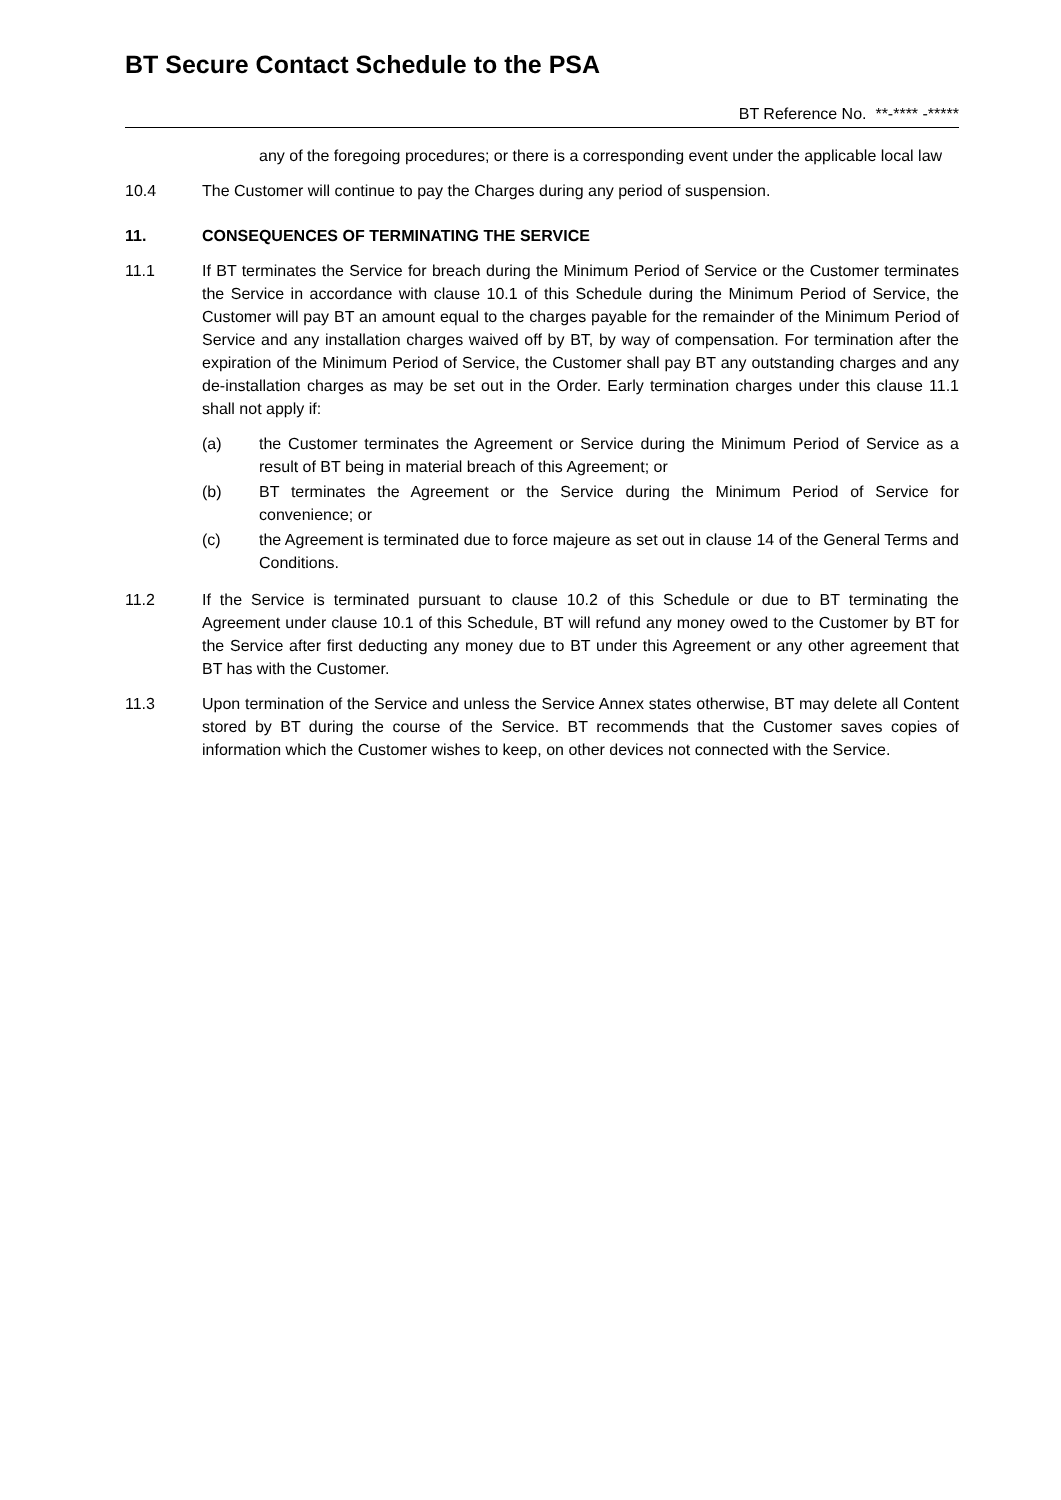BT Secure Contact Schedule to the PSA
BT Reference No. **-**** -*****
any of the foregoing procedures; or there is a corresponding event under the applicable local law
10.4 The Customer will continue to pay the Charges during any period of suspension.
11. CONSEQUENCES OF TERMINATING THE SERVICE
11.1 If BT terminates the Service for breach during the Minimum Period of Service or the Customer terminates the Service in accordance with clause 10.1 of this Schedule during the Minimum Period of Service, the Customer will pay BT an amount equal to the charges payable for the remainder of the Minimum Period of Service and any installation charges waived off by BT, by way of compensation. For termination after the expiration of the Minimum Period of Service, the Customer shall pay BT any outstanding charges and any de-installation charges as may be set out in the Order. Early termination charges under this clause 11.1 shall not apply if:
(a) the Customer terminates the Agreement or Service during the Minimum Period of Service as a result of BT being in material breach of this Agreement; or
(b) BT terminates the Agreement or the Service during the Minimum Period of Service for convenience; or
(c) the Agreement is terminated due to force majeure as set out in clause 14 of the General Terms and Conditions.
11.2 If the Service is terminated pursuant to clause 10.2 of this Schedule or due to BT terminating the Agreement under clause 10.1 of this Schedule, BT will refund any money owed to the Customer by BT for the Service after first deducting any money due to BT under this Agreement or any other agreement that BT has with the Customer.
11.3 Upon termination of the Service and unless the Service Annex states otherwise, BT may delete all Content stored by BT during the course of the Service. BT recommends that the Customer saves copies of information which the Customer wishes to keep, on other devices not connected with the Service.